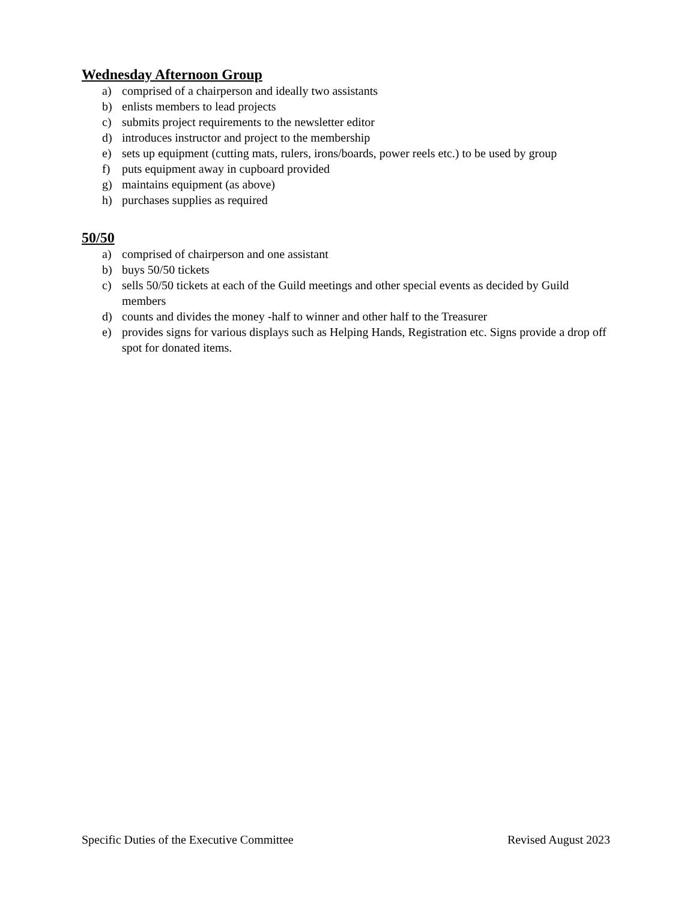Wednesday Afternoon Group
a) comprised of a chairperson and ideally two assistants
b) enlists members to lead projects
c) submits project requirements to the newsletter editor
d) introduces instructor and project to the membership
e) sets up equipment (cutting mats, rulers, irons/boards, power reels etc.) to be used by group
f) puts equipment away in cupboard provided
g) maintains equipment (as above)
h) purchases supplies as required
50/50
a) comprised of chairperson and one assistant
b) buys 50/50 tickets
c) sells 50/50 tickets at each of the Guild meetings and other special events as decided by Guild members
d) counts and divides the money -half to winner and other half to the Treasurer
e) provides signs for various displays such as Helping Hands, Registration etc. Signs provide a drop off spot for donated items.
Specific Duties of the Executive Committee Revised August 2023